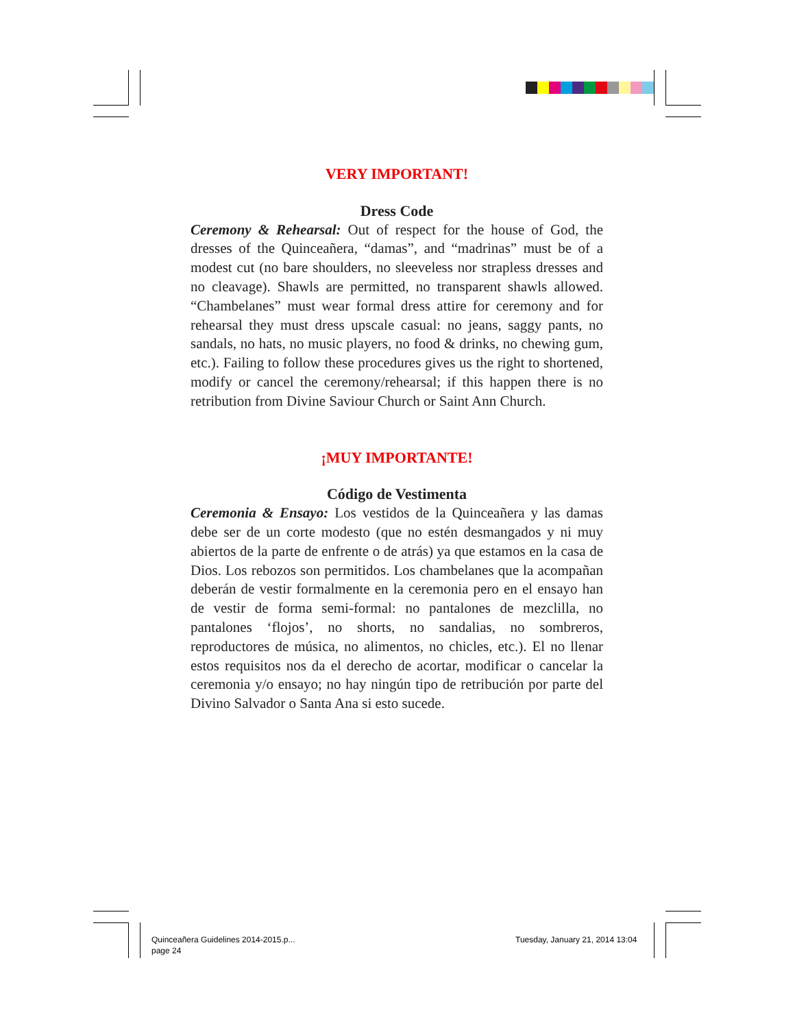VERY IMPORTANT!
Dress Code
Ceremony & Rehearsal: Out of respect for the house of God, the dresses of the Quinceañera, “damas”, and “madrinas” must be of a modest cut (no bare shoulders, no sleeveless nor strapless dresses and no cleavage). Shawls are permitted, no transparent shawls allowed. “Chambelanes” must wear formal dress attire for ceremony and for rehearsal they must dress upscale casual: no jeans, saggy pants, no sandals, no hats, no music players, no food & drinks, no chewing gum, etc.). Failing to follow these procedures gives us the right to shortened, modify or cancel the ceremony/rehearsal; if this happen there is no retribution from Divine Saviour Church or Saint Ann Church.
¡MUY IMPORTANTE!
Código de Vestimenta
Ceremonia & Ensayo: Los vestidos de la Quinceañera y las damas debe ser de un corte modesto (que no estén desmangados y ni muy abiertos de la parte de enfrente o de atrás) ya que estamos en la casa de Dios. Los rebozos son permitidos. Los chambelanes que la acompañan deberán de vestir formalmente en la ceremonia pero en el ensayo han de vestir de forma semi-formal: no pantalones de mezclilla, no pantalones ‘flojos’, no shorts, no sandalias, no sombreros, reproductores de música, no alimentos, no chicles, etc.). El no llenar estos requisitos nos da el derecho de acortar, modificar o cancelar la ceremonia y/o ensayo; no hay ningún tipo de retribución por parte del Divino Salvador o Santa Ana si esto sucede.
Quinceañera Guidelines 2014-2015.p...
page 24
Tuesday, January 21, 2014 13:04